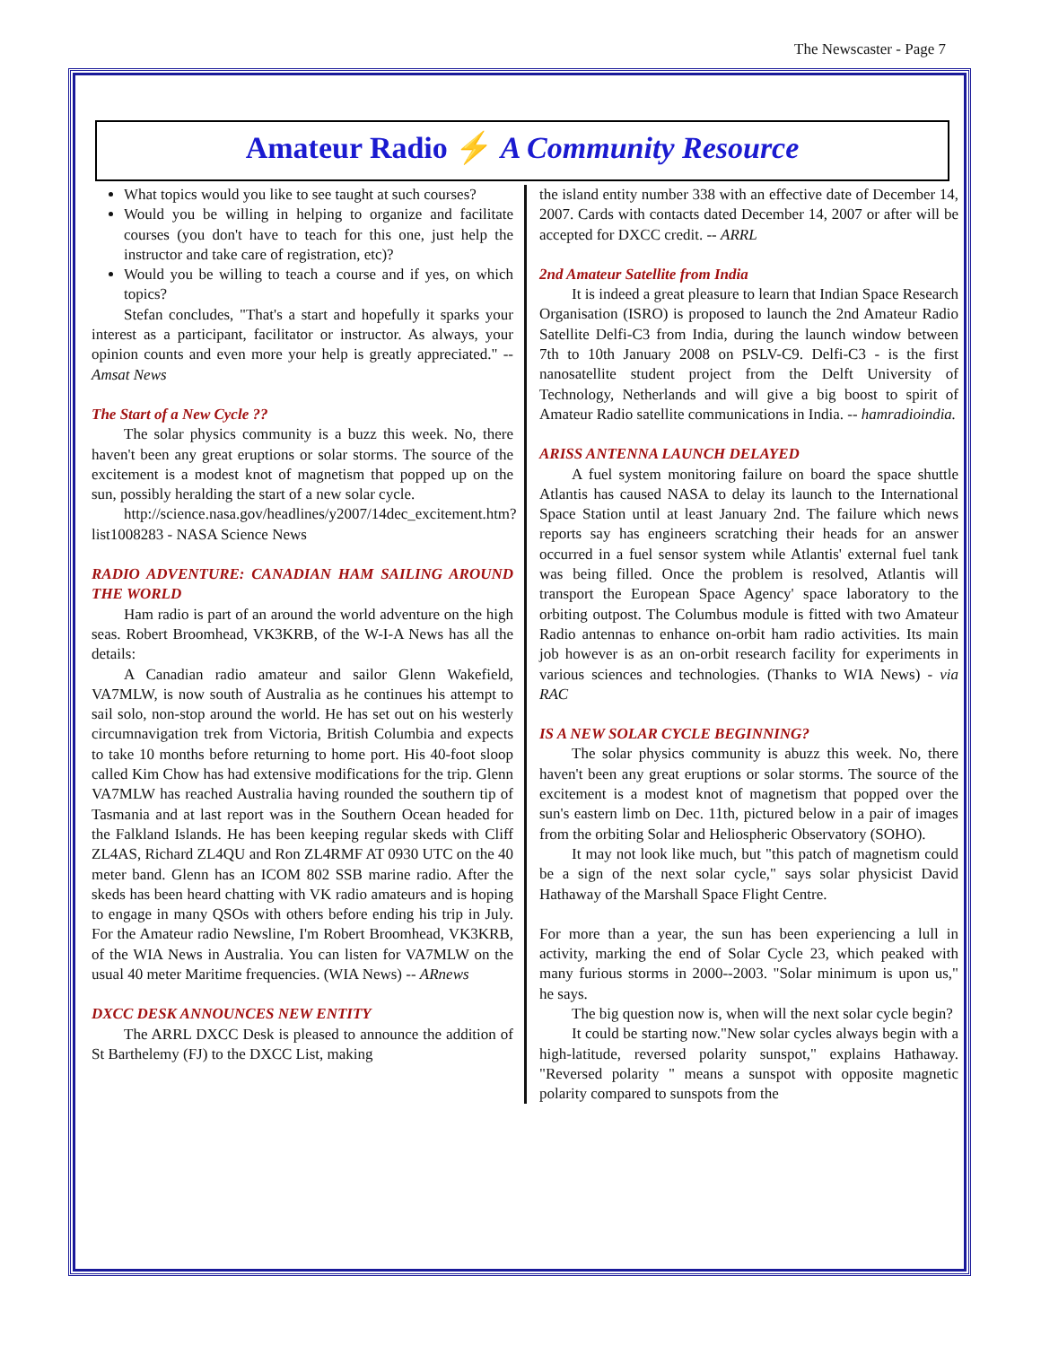The Newscaster - Page 7
Amateur Radio ⚡ A Community Resource
What topics would you like to see taught at such courses?
Would you be willing in helping to organize and facilitate courses (you don't have to teach for this one, just help the instructor and take care of registration, etc)?
Would you be willing to teach a course and if yes, on which topics?
Stefan concludes, "That's a start and hopefully it sparks your interest as a participant, facilitator or instructor. As always, your opinion counts and even more your help is greatly appreciated." -- Amsat News
The Start of a New Cycle ??
The solar physics community is a buzz this week. No, there haven't been any great eruptions or solar storms. The source of the excitement is a modest knot of magnetism that popped up on the sun, possibly heralding the start of a new solar cycle.
http://science.nasa.gov/headlines/y2007/14dec_excitement.htm?list1008283 - NASA Science News
RADIO ADVENTURE: CANADIAN HAM SAILING AROUND THE WORLD
Ham radio is part of an around the world adventure on the high seas. Robert Broomhead, VK3KRB, of the W-I-A News has all the details:
A Canadian radio amateur and sailor Glenn Wakefield, VA7MLW, is now south of Australia as he continues his attempt to sail solo, non-stop around the world. He has set out on his westerly circumnavigation trek from Victoria, British Columbia and expects to take 10 months before returning to home port. His 40-foot sloop called Kim Chow has had extensive modifications for the trip. Glenn VA7MLW has reached Australia having rounded the southern tip of Tasmania and at last report was in the Southern Ocean headed for the Falkland Islands. He has been keeping regular skeds with Cliff ZL4AS, Richard ZL4QU and Ron ZL4RMF AT 0930 UTC on the 40 meter band. Glenn has an ICOM 802 SSB marine radio. After the skeds has been heard chatting with VK radio amateurs and is hoping to engage in many QSOs with others before ending his trip in July. For the Amateur radio Newsline, I'm Robert Broomhead, VK3KRB, of the WIA News in Australia. You can listen for VA7MLW on the usual 40 meter Maritime frequencies. (WIA News) -- ARnews
DXCC DESK ANNOUNCES NEW ENTITY
The ARRL DXCC Desk is pleased to announce the addition of St Barthelemy (FJ) to the DXCC List, making
the island entity number 338 with an effective date of December 14, 2007. Cards with contacts dated December 14, 2007 or after will be accepted for DXCC credit. -- ARRL
2nd Amateur Satellite from India
It is indeed a great pleasure to learn that Indian Space Research Organisation (ISRO) is proposed to launch the 2nd Amateur Radio Satellite Delfi-C3 from India, during the launch window between 7th to 10th January 2008 on PSLV-C9. Delfi-C3 - is the first nanosatellite student project from the Delft University of Technology, Netherlands and will give a big boost to spirit of Amateur Radio satellite communications in India. -- hamradioindia.
ARISS ANTENNA LAUNCH DELAYED
A fuel system monitoring failure on board the space shuttle Atlantis has caused NASA to delay its launch to the International Space Station until at least January 2nd. The failure which news reports say has engineers scratching their heads for an answer occurred in a fuel sensor system while Atlantis' external fuel tank was being filled. Once the problem is resolved, Atlantis will transport the European Space Agency' space laboratory to the orbiting outpost. The Columbus module is fitted with two Amateur Radio antennas to enhance on-orbit ham radio activities. Its main job however is as an on-orbit research facility for experiments in various sciences and technologies. (Thanks to WIA News) - via RAC
IS A NEW SOLAR CYCLE BEGINNING?
The solar physics community is abuzz this week. No, there haven't been any great eruptions or solar storms. The source of the excitement is a modest knot of magnetism that popped over the sun's eastern limb on Dec. 11th, pictured below in a pair of images from the orbiting Solar and Heliospheric Observatory (SOHO).
It may not look like much, but "this patch of magnetism could be a sign of the next solar cycle," says solar physicist David Hathaway of the Marshall Space Flight Centre.
For more than a year, the sun has been experiencing a lull in activity, marking the end of Solar Cycle 23, which peaked with many furious storms in 2000--2003. "Solar minimum is upon us," he says.
The big question now is, when will the next solar cycle begin?
It could be starting now."New solar cycles always begin with a high-latitude, reversed polarity sunspot," explains Hathaway. "Reversed polarity " means a sunspot with opposite magnetic polarity compared to sunspots from the